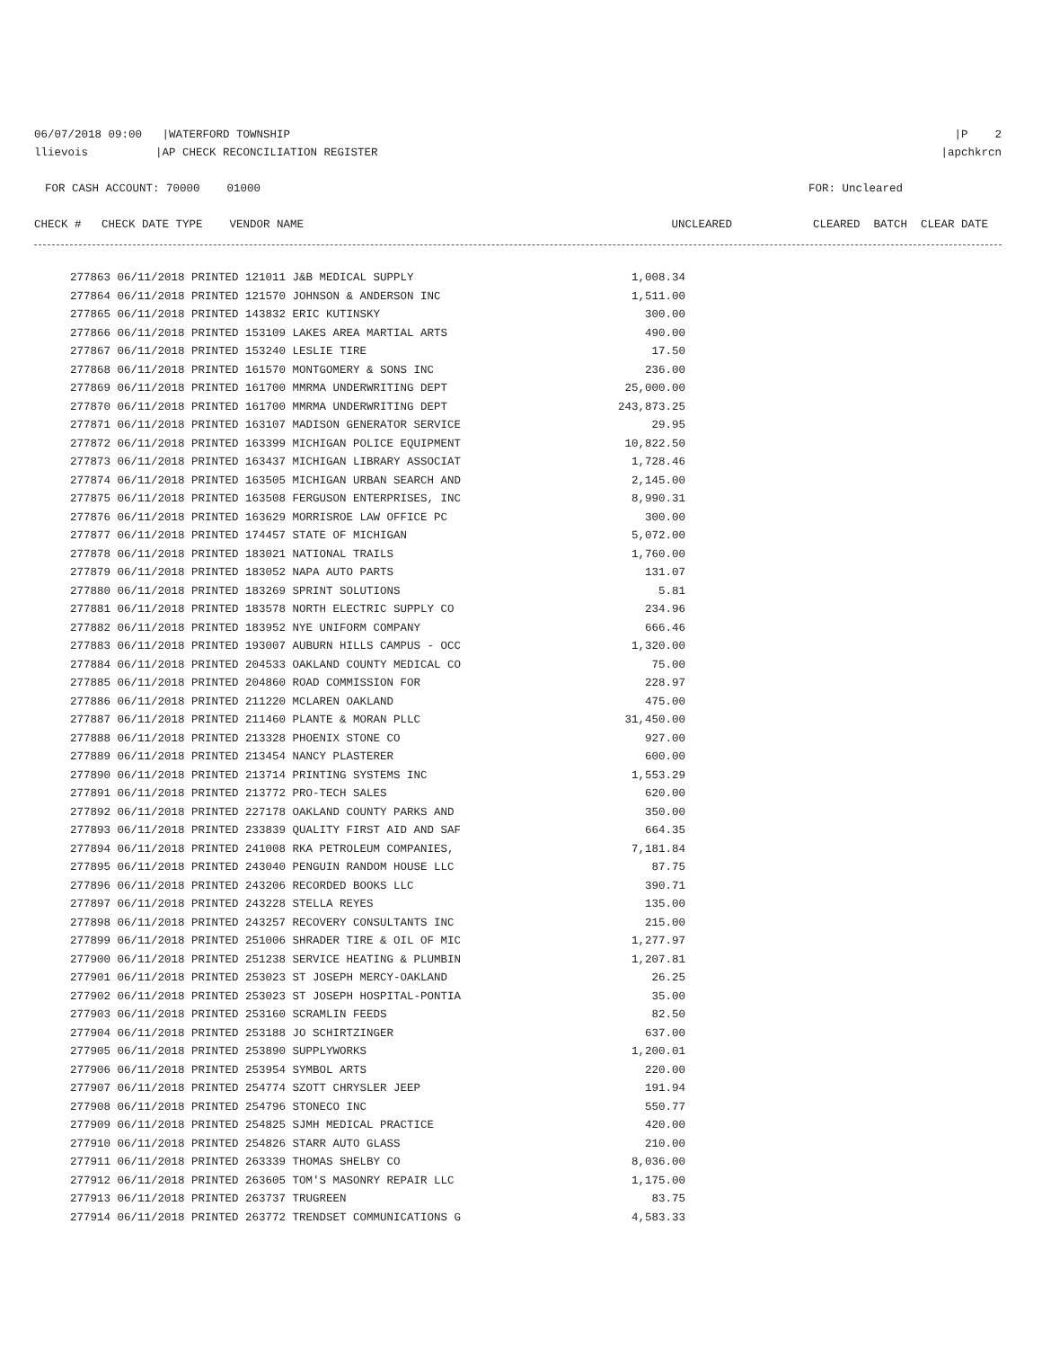06/07/2018 09:00 |WATERFORD TOWNSHIP |P 2
llievois |AP CHECK RECONCILIATION REGISTER |apchkrcn
FOR CASH ACCOUNT: 70000 01000 FOR: Uncleared
CHECK # CHECK DATE TYPE VENDOR NAME UNCLEARED CLEARED BATCH CLEAR DATE
| 277863 06/11/2018 PRINTED 121011 J&B MEDICAL SUPPLY | 1,008.34 |
| 277864 06/11/2018 PRINTED 121570 JOHNSON & ANDERSON INC | 1,511.00 |
| 277865 06/11/2018 PRINTED 143832 ERIC KUTINSKY | 300.00 |
| 277866 06/11/2018 PRINTED 153109 LAKES AREA MARTIAL ARTS | 490.00 |
| 277867 06/11/2018 PRINTED 153240 LESLIE TIRE | 17.50 |
| 277868 06/11/2018 PRINTED 161570 MONTGOMERY & SONS INC | 236.00 |
| 277869 06/11/2018 PRINTED 161700 MMRMA UNDERWRITING DEPT | 25,000.00 |
| 277870 06/11/2018 PRINTED 161700 MMRMA UNDERWRITING DEPT | 243,873.25 |
| 277871 06/11/2018 PRINTED 163107 MADISON GENERATOR SERVICE | 29.95 |
| 277872 06/11/2018 PRINTED 163399 MICHIGAN POLICE EQUIPMENT | 10,822.50 |
| 277873 06/11/2018 PRINTED 163437 MICHIGAN LIBRARY ASSOCIAT | 1,728.46 |
| 277874 06/11/2018 PRINTED 163505 MICHIGAN URBAN SEARCH AND | 2,145.00 |
| 277875 06/11/2018 PRINTED 163508 FERGUSON ENTERPRISES, INC | 8,990.31 |
| 277876 06/11/2018 PRINTED 163629 MORRISROE LAW OFFICE PC | 300.00 |
| 277877 06/11/2018 PRINTED 174457 STATE OF MICHIGAN | 5,072.00 |
| 277878 06/11/2018 PRINTED 183021 NATIONAL TRAILS | 1,760.00 |
| 277879 06/11/2018 PRINTED 183052 NAPA AUTO PARTS | 131.07 |
| 277880 06/11/2018 PRINTED 183269 SPRINT SOLUTIONS | 5.81 |
| 277881 06/11/2018 PRINTED 183578 NORTH ELECTRIC SUPPLY CO | 234.96 |
| 277882 06/11/2018 PRINTED 183952 NYE UNIFORM COMPANY | 666.46 |
| 277883 06/11/2018 PRINTED 193007 AUBURN HILLS CAMPUS - OCC | 1,320.00 |
| 277884 06/11/2018 PRINTED 204533 OAKLAND COUNTY MEDICAL CO | 75.00 |
| 277885 06/11/2018 PRINTED 204860 ROAD COMMISSION FOR | 228.97 |
| 277886 06/11/2018 PRINTED 211220 MCLAREN OAKLAND | 475.00 |
| 277887 06/11/2018 PRINTED 211460 PLANTE & MORAN PLLC | 31,450.00 |
| 277888 06/11/2018 PRINTED 213328 PHOENIX STONE CO | 927.00 |
| 277889 06/11/2018 PRINTED 213454 NANCY PLASTERER | 600.00 |
| 277890 06/11/2018 PRINTED 213714 PRINTING SYSTEMS INC | 1,553.29 |
| 277891 06/11/2018 PRINTED 213772 PRO-TECH SALES | 620.00 |
| 277892 06/11/2018 PRINTED 227178 OAKLAND COUNTY PARKS AND | 350.00 |
| 277893 06/11/2018 PRINTED 233839 QUALITY FIRST AID AND SAF | 664.35 |
| 277894 06/11/2018 PRINTED 241008 RKA PETROLEUM COMPANIES, | 7,181.84 |
| 277895 06/11/2018 PRINTED 243040 PENGUIN RANDOM HOUSE LLC | 87.75 |
| 277896 06/11/2018 PRINTED 243206 RECORDED BOOKS LLC | 390.71 |
| 277897 06/11/2018 PRINTED 243228 STELLA REYES | 135.00 |
| 277898 06/11/2018 PRINTED 243257 RECOVERY CONSULTANTS INC | 215.00 |
| 277899 06/11/2018 PRINTED 251006 SHRADER TIRE & OIL OF MIC | 1,277.97 |
| 277900 06/11/2018 PRINTED 251238 SERVICE HEATING & PLUMBIN | 1,207.81 |
| 277901 06/11/2018 PRINTED 253023 ST JOSEPH MERCY-OAKLAND | 26.25 |
| 277902 06/11/2018 PRINTED 253023 ST JOSEPH HOSPITAL-PONTIA | 35.00 |
| 277903 06/11/2018 PRINTED 253160 SCRAMLIN FEEDS | 82.50 |
| 277904 06/11/2018 PRINTED 253188 JO SCHIRTZINGER | 637.00 |
| 277905 06/11/2018 PRINTED 253890 SUPPLYWORKS | 1,200.01 |
| 277906 06/11/2018 PRINTED 253954 SYMBOL ARTS | 220.00 |
| 277907 06/11/2018 PRINTED 254774 SZOTT CHRYSLER JEEP | 191.94 |
| 277908 06/11/2018 PRINTED 254796 STONECO INC | 550.77 |
| 277909 06/11/2018 PRINTED 254825 SJMH MEDICAL PRACTICE | 420.00 |
| 277910 06/11/2018 PRINTED 254826 STARR AUTO GLASS | 210.00 |
| 277911 06/11/2018 PRINTED 263339 THOMAS SHELBY CO | 8,036.00 |
| 277912 06/11/2018 PRINTED 263605 TOM'S MASONRY REPAIR LLC | 1,175.00 |
| 277913 06/11/2018 PRINTED 263737 TRUGREEN | 83.75 |
| 277914 06/11/2018 PRINTED 263772 TRENDSET COMMUNICATIONS G | 4,583.33 |